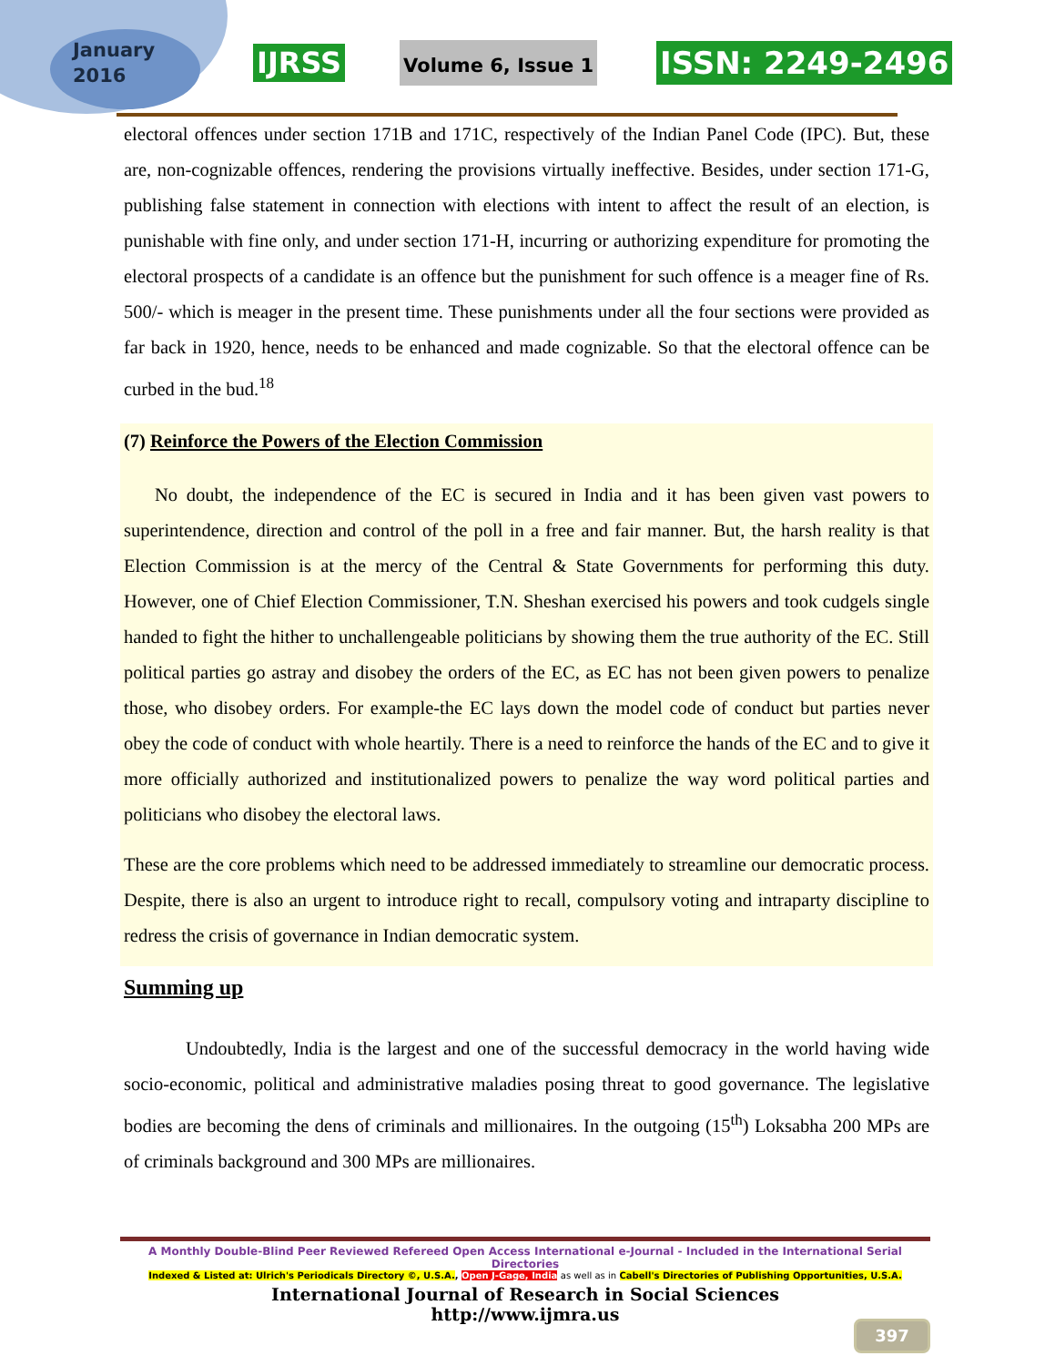January
2016
IJRSS Volume 6, Issue 1 ISSN: 2249-2496
electoral offences under section 171B and 171C, respectively of the Indian Panel Code (IPC). But, these are, non-cognizable offences, rendering the provisions virtually ineffective. Besides, under section 171-G, publishing false statement in connection with elections with intent to affect the result of an election, is punishable with fine only, and under section 171-H, incurring or authorizing expenditure for promoting the electoral prospects of a candidate is an offence but the punishment for such offence is a meager fine of Rs. 500/- which is meager in the present time. These punishments under all the four sections were provided as far back in 1920, hence, needs to be enhanced and made cognizable. So that the electoral offence can be curbed in the bud.<sup>18</sup>
(7) Reinforce the Powers of the Election Commission
No doubt, the independence of the EC is secured in India and it has been given vast powers to superintendence, direction and control of the poll in a free and fair manner. But, the harsh reality is that Election Commission is at the mercy of the Central & State Governments for performing this duty. However, one of Chief Election Commissioner, T.N. Sheshan exercised his powers and took cudgels single handed to fight the hither to unchallengeable politicians by showing them the true authority of the EC. Still political parties go astray and disobey the orders of the EC, as EC has not been given powers to penalize those, who disobey orders. For example-the EC lays down the model code of conduct but parties never obey the code of conduct with whole heartily. There is a need to reinforce the hands of the EC and to give it more officially authorized and institutionalized powers to penalize the way word political parties and politicians who disobey the electoral laws.
These are the core problems which need to be addressed immediately to streamline our democratic process. Despite, there is also an urgent to introduce right to recall, compulsory voting and intraparty discipline to redress the crisis of governance in Indian democratic system.
Summing up
Undoubtedly, India is the largest and one of the successful democracy in the world having wide socio-economic, political and administrative maladies posing threat to good governance. The legislative bodies are becoming the dens of criminals and millionaires. In the outgoing (15<sup>th</sup>) Loksabha 200 MPs are of criminals background and 300 MPs are millionaires.
A Monthly Double-Blind Peer Reviewed Refereed Open Access International e-Journal - Included in the International Serial Directories
Indexed & Listed at: Ulrich's Periodicals Directory ©, U.S.A., Open J-Gage, India as well as in Cabell's Directories of Publishing Opportunities, U.S.A.
International Journal of Research in Social Sciences
http://www.ijmra.us
397